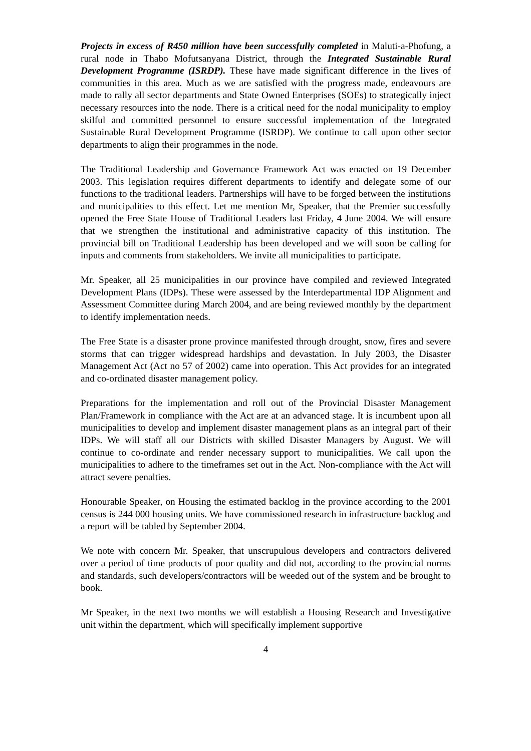Projects in excess of R450 million have been successfully completed in Maluti-a-Phofung, a rural node in Thabo Mofutsanyana District, through the Integrated Sustainable Rural Development Programme (ISRDP). These have made significant difference in the lives of communities in this area. Much as we are satisfied with the progress made, endeavours are made to rally all sector departments and State Owned Enterprises (SOEs) to strategically inject necessary resources into the node. There is a critical need for the nodal municipality to employ skilful and committed personnel to ensure successful implementation of the Integrated Sustainable Rural Development Programme (ISRDP). We continue to call upon other sector departments to align their programmes in the node.
The Traditional Leadership and Governance Framework Act was enacted on 19 December 2003. This legislation requires different departments to identify and delegate some of our functions to the traditional leaders. Partnerships will have to be forged between the institutions and municipalities to this effect. Let me mention Mr, Speaker, that the Premier successfully opened the Free State House of Traditional Leaders last Friday, 4 June 2004. We will ensure that we strengthen the institutional and administrative capacity of this institution. The provincial bill on Traditional Leadership has been developed and we will soon be calling for inputs and comments from stakeholders. We invite all municipalities to participate.
Mr. Speaker, all 25 municipalities in our province have compiled and reviewed Integrated Development Plans (IDPs). These were assessed by the Interdepartmental IDP Alignment and Assessment Committee during March 2004, and are being reviewed monthly by the department to identify implementation needs.
The Free State is a disaster prone province manifested through drought, snow, fires and severe storms that can trigger widespread hardships and devastation. In July 2003, the Disaster Management Act (Act no 57 of 2002) came into operation. This Act provides for an integrated and co-ordinated disaster management policy.
Preparations for the implementation and roll out of the Provincial Disaster Management Plan/Framework in compliance with the Act are at an advanced stage. It is incumbent upon all municipalities to develop and implement disaster management plans as an integral part of their IDPs. We will staff all our Districts with skilled Disaster Managers by August. We will continue to co-ordinate and render necessary support to municipalities. We call upon the municipalities to adhere to the timeframes set out in the Act. Non-compliance with the Act will attract severe penalties.
Honourable Speaker, on Housing the estimated backlog in the province according to the 2001 census is 244 000 housing units. We have commissioned research in infrastructure backlog and a report will be tabled by September 2004.
We note with concern Mr. Speaker, that unscrupulous developers and contractors delivered over a period of time products of poor quality and did not, according to the provincial norms and standards, such developers/contractors will be weeded out of the system and be brought to book.
Mr Speaker, in the next two months we will establish a Housing Research and Investigative unit within the department, which will specifically implement supportive
4